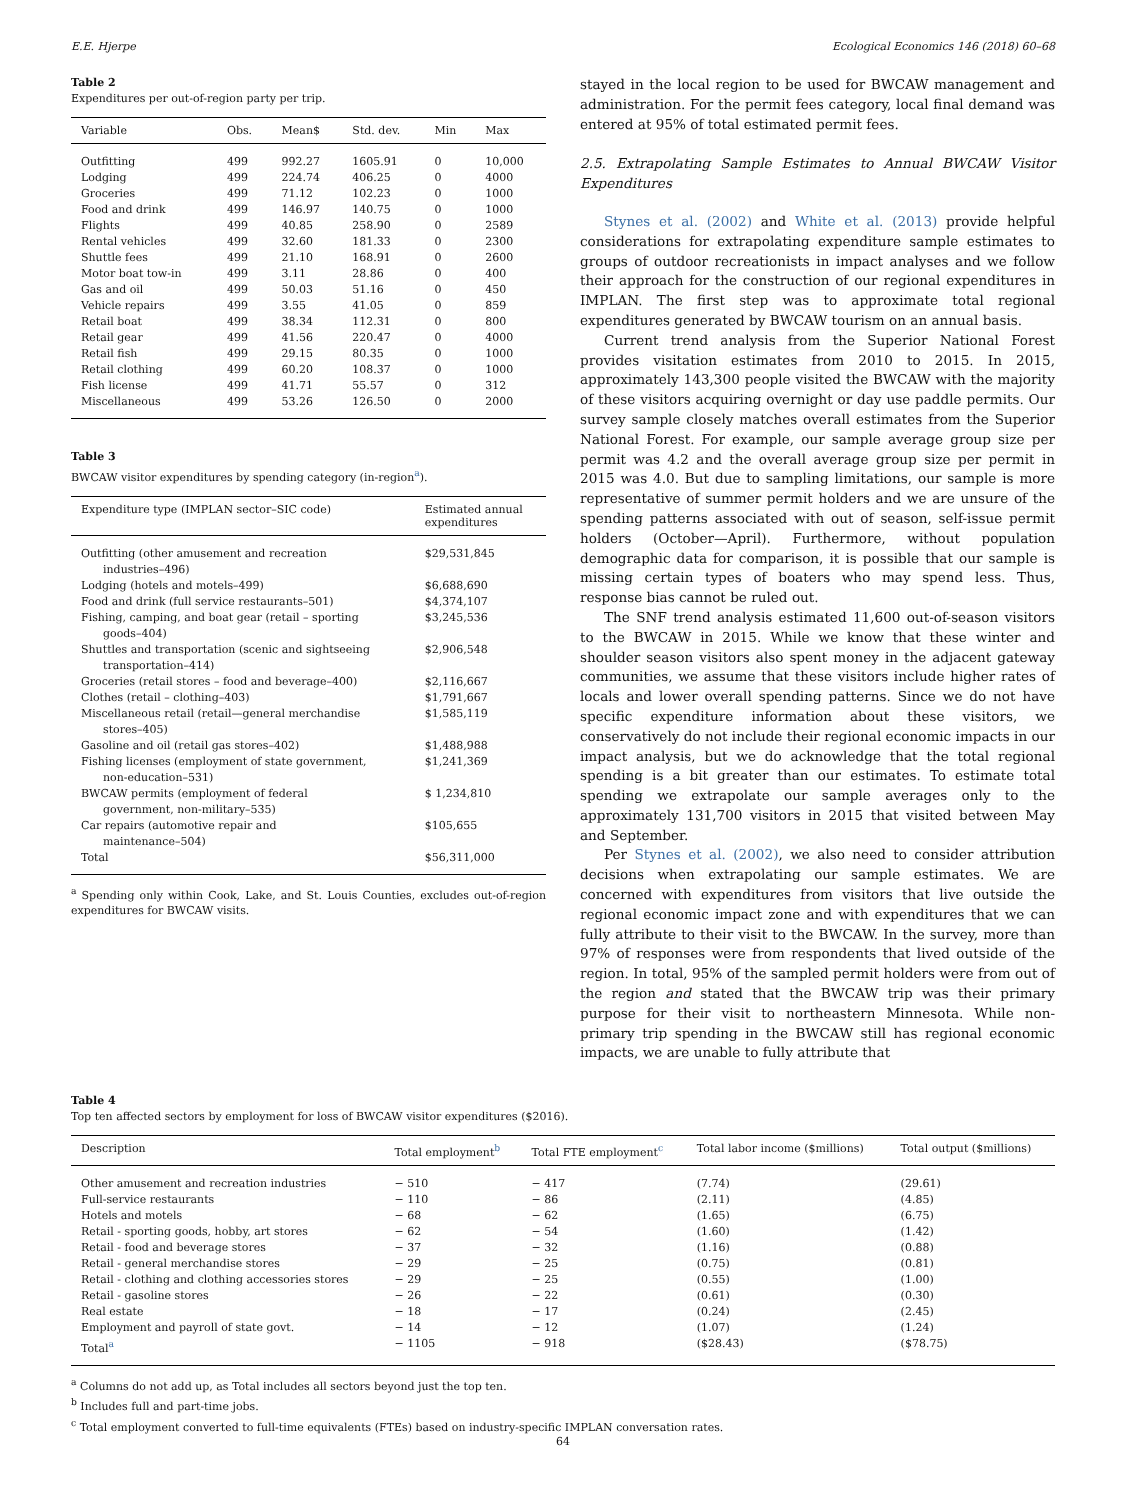E.E. Hjerpe Ecological Economics 146 (2018) 60–68
Table 2
Expenditures per out-of-region party per trip.
| Variable | Obs. | Mean$ | Std. dev. | Min | Max |
| --- | --- | --- | --- | --- | --- |
| Outfitting | 499 | 992.27 | 1605.91 | 0 | 10,000 |
| Lodging | 499 | 224.74 | 406.25 | 0 | 4000 |
| Groceries | 499 | 71.12 | 102.23 | 0 | 1000 |
| Food and drink | 499 | 146.97 | 140.75 | 0 | 1000 |
| Flights | 499 | 40.85 | 258.90 | 0 | 2589 |
| Rental vehicles | 499 | 32.60 | 181.33 | 0 | 2300 |
| Shuttle fees | 499 | 21.10 | 168.91 | 0 | 2600 |
| Motor boat tow-in | 499 | 3.11 | 28.86 | 0 | 400 |
| Gas and oil | 499 | 50.03 | 51.16 | 0 | 450 |
| Vehicle repairs | 499 | 3.55 | 41.05 | 0 | 859 |
| Retail boat | 499 | 38.34 | 112.31 | 0 | 800 |
| Retail gear | 499 | 41.56 | 220.47 | 0 | 4000 |
| Retail fish | 499 | 29.15 | 80.35 | 0 | 1000 |
| Retail clothing | 499 | 60.20 | 108.37 | 0 | 1000 |
| Fish license | 499 | 41.71 | 55.57 | 0 | 312 |
| Miscellaneous | 499 | 53.26 | 126.50 | 0 | 2000 |
Table 3
BWCAW visitor expenditures by spending category (in-region<sup>a</sup>).
| Expenditure type (IMPLAN sector–SIC code) | Estimated annual expenditures |
| --- | --- |
| Outfitting (other amusement and recreation industries–496) | $29,531,845 |
| Lodging (hotels and motels–499) | $6,688,690 |
| Food and drink (full service restaurants–501) | $4,374,107 |
| Fishing, camping, and boat gear (retail – sporting goods–404) | $3,245,536 |
| Shuttles and transportation (scenic and sightseeing transportation–414) | $2,906,548 |
| Groceries (retail stores – food and beverage–400) | $2,116,667 |
| Clothes (retail – clothing–403) | $1,791,667 |
| Miscellaneous retail (retail—general merchandise stores–405) | $1,585,119 |
| Gasoline and oil (retail gas stores–402) | $1,488,988 |
| Fishing licenses (employment of state government, non-education–531) | $1,241,369 |
| BWCAW permits (employment of federal government, non-military–535) | $ 1,234,810 |
| Car repairs (automotive repair and maintenance–504) | $105,655 |
| Total | $56,311,000 |
<sup>a</sup> Spending only within Cook, Lake, and St. Louis Counties, excludes out-of-region expenditures for BWCAW visits.
stayed in the local region to be used for BWCAW management and administration. For the permit fees category, local final demand was entered at 95% of total estimated permit fees.
2.5. Extrapolating Sample Estimates to Annual BWCAW Visitor Expenditures
Stynes et al. (2002) and White et al. (2013) provide helpful considerations for extrapolating expenditure sample estimates to groups of outdoor recreationists in impact analyses and we follow their approach for the construction of our regional expenditures in IMPLAN. The first step was to approximate total regional expenditures generated by BWCAW tourism on an annual basis.
Current trend analysis from the Superior National Forest provides visitation estimates from 2010 to 2015. In 2015, approximately 143,300 people visited the BWCAW with the majority of these visitors acquiring overnight or day use paddle permits. Our survey sample closely matches overall estimates from the Superior National Forest. For example, our sample average group size per permit was 4.2 and the overall average group size per permit in 2015 was 4.0. But due to sampling limitations, our sample is more representative of summer permit holders and we are unsure of the spending patterns associated with out of season, self-issue permit holders (October—April). Furthermore, without population demographic data for comparison, it is possible that our sample is missing certain types of boaters who may spend less. Thus, response bias cannot be ruled out.
The SNF trend analysis estimated 11,600 out-of-season visitors to the BWCAW in 2015. While we know that these winter and shoulder season visitors also spent money in the adjacent gateway communities, we assume that these visitors include higher rates of locals and lower overall spending patterns. Since we do not have specific expenditure information about these visitors, we conservatively do not include their regional economic impacts in our impact analysis, but we do acknowledge that the total regional spending is a bit greater than our estimates. To estimate total spending we extrapolate our sample averages only to the approximately 131,700 visitors in 2015 that visited between May and September.
Per Stynes et al. (2002), we also need to consider attribution decisions when extrapolating our sample estimates. We are concerned with expenditures from visitors that live outside the regional economic impact zone and with expenditures that we can fully attribute to their visit to the BWCAW. In the survey, more than 97% of responses were from respondents that lived outside of the region. In total, 95% of the sampled permit holders were from out of the region and stated that the BWCAW trip was their primary purpose for their visit to northeastern Minnesota. While non-primary trip spending in the BWCAW still has regional economic impacts, we are unable to fully attribute that
Table 4
Top ten affected sectors by employment for loss of BWCAW visitor expenditures ($2016).
| Description | Total employment<sup>b</sup> | Total FTE employment<sup>c</sup> | Total labor income ($millions) | Total output ($millions) |
| --- | --- | --- | --- | --- |
| Other amusement and recreation industries | − 510 | − 417 | (7.74) | (29.61) |
| Full-service restaurants | − 110 | − 86 | (2.11) | (4.85) |
| Hotels and motels | − 68 | − 62 | (1.65) | (6.75) |
| Retail - sporting goods, hobby, art stores | − 62 | − 54 | (1.60) | (1.42) |
| Retail - food and beverage stores | − 37 | − 32 | (1.16) | (0.88) |
| Retail - general merchandise stores | − 29 | − 25 | (0.75) | (0.81) |
| Retail - clothing and clothing accessories stores | − 29 | − 25 | (0.55) | (1.00) |
| Retail - gasoline stores | − 26 | − 22 | (0.61) | (0.30) |
| Real estate | − 18 | − 17 | (0.24) | (2.45) |
| Employment and payroll of state govt. | − 14 | − 12 | (1.07) | (1.24) |
| Total<sup>a</sup> | − 1105 | − 918 | ($28.43) | ($78.75) |
<sup>a</sup> Columns do not add up, as Total includes all sectors beyond just the top ten.
<sup>b</sup> Includes full and part-time jobs.
<sup>c</sup> Total employment converted to full-time equivalents (FTEs) based on industry-specific IMPLAN conversation rates.
64